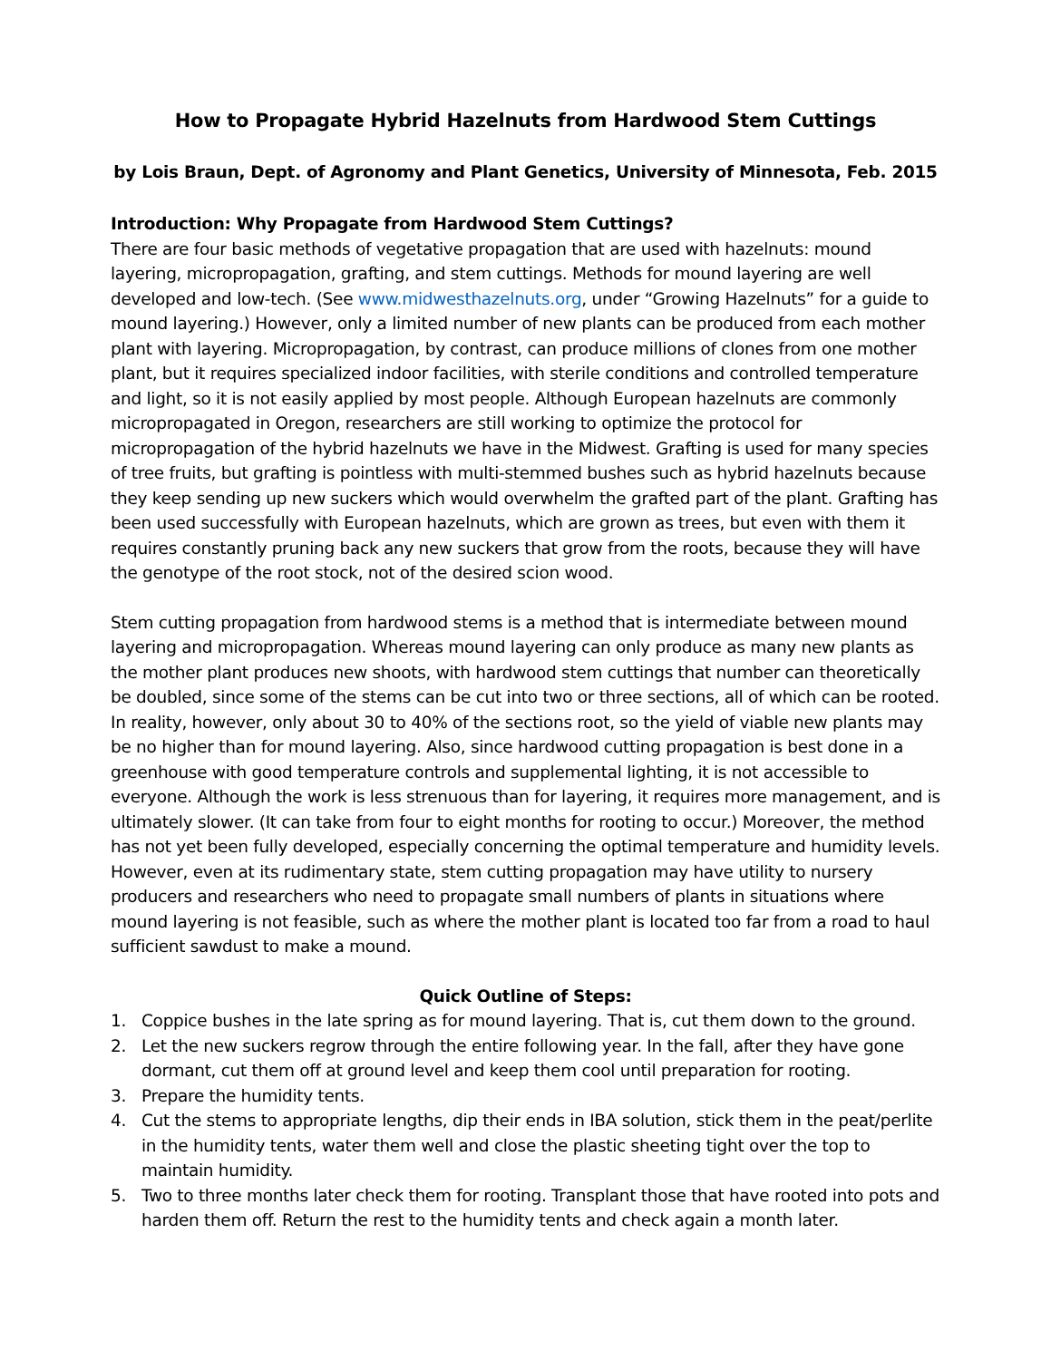How to Propagate Hybrid Hazelnuts from Hardwood Stem Cuttings
by Lois Braun, Dept. of Agronomy and Plant Genetics, University of Minnesota, Feb. 2015
Introduction: Why Propagate from Hardwood Stem Cuttings?
There are four basic methods of vegetative propagation that are used with hazelnuts: mound layering, micropropagation, grafting, and stem cuttings. Methods for mound layering are well developed and low-tech. (See www.midwesthazelnuts.org, under “Growing Hazelnuts” for a guide to mound layering.) However, only a limited number of new plants can be produced from each mother plant with layering. Micropropagation, by contrast, can produce millions of clones from one mother plant, but it requires specialized indoor facilities, with sterile conditions and controlled temperature and light, so it is not easily applied by most people. Although European hazelnuts are commonly micropropagated in Oregon, researchers are still working to optimize the protocol for micropropagation of the hybrid hazelnuts we have in the Midwest. Grafting is used for many species of tree fruits, but grafting is pointless with multi-stemmed bushes such as hybrid hazelnuts because they keep sending up new suckers which would overwhelm the grafted part of the plant. Grafting has been used successfully with European hazelnuts, which are grown as trees, but even with them it requires constantly pruning back any new suckers that grow from the roots, because they will have the genotype of the root stock, not of the desired scion wood.
Stem cutting propagation from hardwood stems is a method that is intermediate between mound layering and micropropagation. Whereas mound layering can only produce as many new plants as the mother plant produces new shoots, with hardwood stem cuttings that number can theoretically be doubled, since some of the stems can be cut into two or three sections, all of which can be rooted. In reality, however, only about 30 to 40% of the sections root, so the yield of viable new plants may be no higher than for mound layering. Also, since hardwood cutting propagation is best done in a greenhouse with good temperature controls and supplemental lighting, it is not accessible to everyone. Although the work is less strenuous than for layering, it requires more management, and is ultimately slower. (It can take from four to eight months for rooting to occur.) Moreover, the method has not yet been fully developed, especially concerning the optimal temperature and humidity levels. However, even at its rudimentary state, stem cutting propagation may have utility to nursery producers and researchers who need to propagate small numbers of plants in situations where mound layering is not feasible, such as where the mother plant is located too far from a road to haul sufficient sawdust to make a mound.
Quick Outline of Steps:
1. Coppice bushes in the late spring as for mound layering. That is, cut them down to the ground.
2. Let the new suckers regrow through the entire following year. In the fall, after they have gone dormant, cut them off at ground level and keep them cool until preparation for rooting.
3. Prepare the humidity tents.
4. Cut the stems to appropriate lengths, dip their ends in IBA solution, stick them in the peat/perlite in the humidity tents, water them well and close the plastic sheeting tight over the top to maintain humidity.
5. Two to three months later check them for rooting. Transplant those that have rooted into pots and harden them off. Return the rest to the humidity tents and check again a month later.